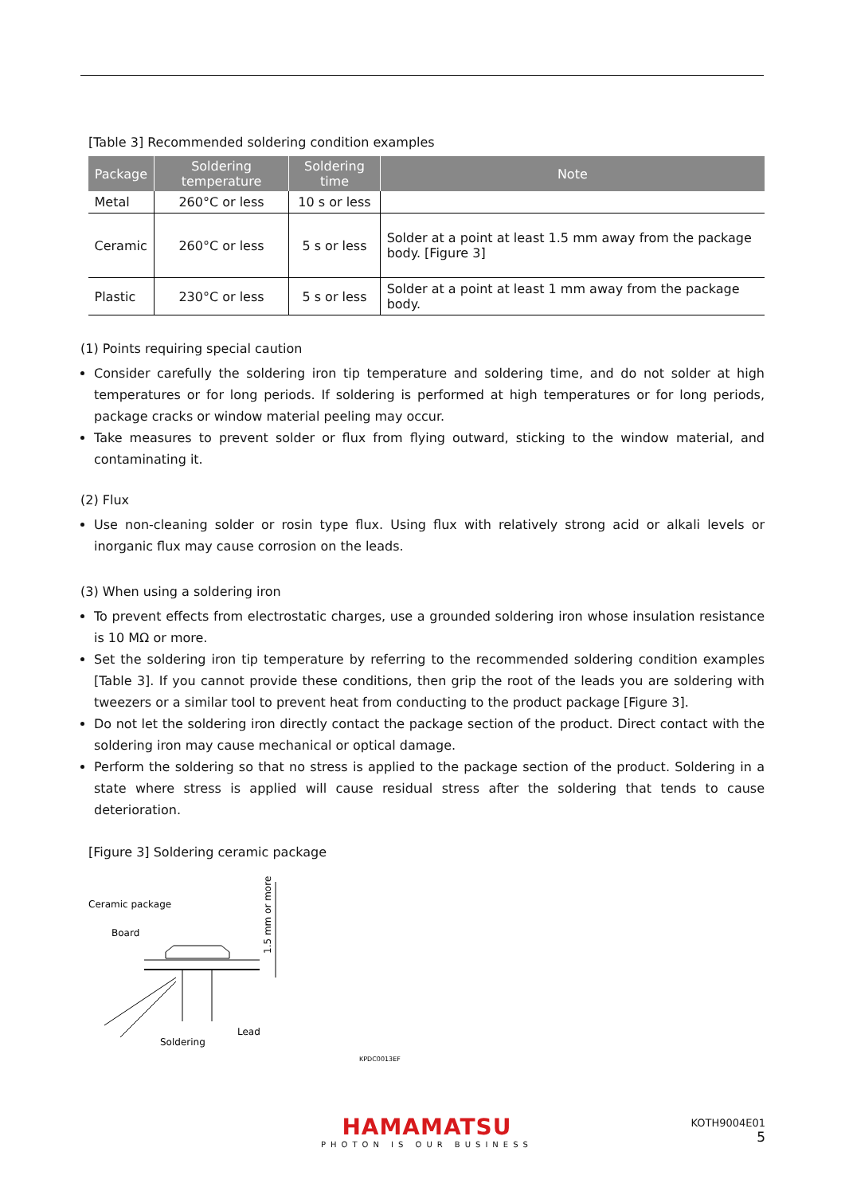[Table 3] Recommended soldering condition examples
| Package | Soldering temperature | Soldering time | Note |
| --- | --- | --- | --- |
| Metal | 260°C or less | 10 s or less | |
| Ceramic | 260°C or less | 5 s or less | Solder at a point at least 1.5 mm away from the package body. [Figure 3] |
| Plastic | 230°C or less | 5 s or less | Solder at a point at least 1 mm away from the package body. |
(1) Points requiring special caution
Consider carefully the soldering iron tip temperature and soldering time, and do not solder at high temperatures or for long periods. If soldering is performed at high temperatures or for long periods, package cracks or window material peeling may occur.
Take measures to prevent solder or flux from flying outward, sticking to the window material, and contaminating it.
(2) Flux
Use non-cleaning solder or rosin type flux. Using flux with relatively strong acid or alkali levels or inorganic flux may cause corrosion on the leads.
(3) When using a soldering iron
To prevent effects from electrostatic charges, use a grounded soldering iron whose insulation resistance is 10 MΩ or more.
Set the soldering iron tip temperature by referring to the recommended soldering condition examples [Table 3]. If you cannot provide these conditions, then grip the root of the leads you are soldering with tweezers or a similar tool to prevent heat from conducting to the product package [Figure 3].
Do not let the soldering iron directly contact the package section of the product. Direct contact with the soldering iron may cause mechanical or optical damage.
Perform the soldering so that no stress is applied to the package section of the product. Soldering in a state where stress is applied will cause residual stress after the soldering that tends to cause deterioration.
[Figure 3] Soldering ceramic package
Ceramic package
Board
1.5 mm or more
Soldering
Lead
KPDC0013EF
HAMAMATSU
PHOTON IS OUR BUSINESS
KOTH9004E01
5